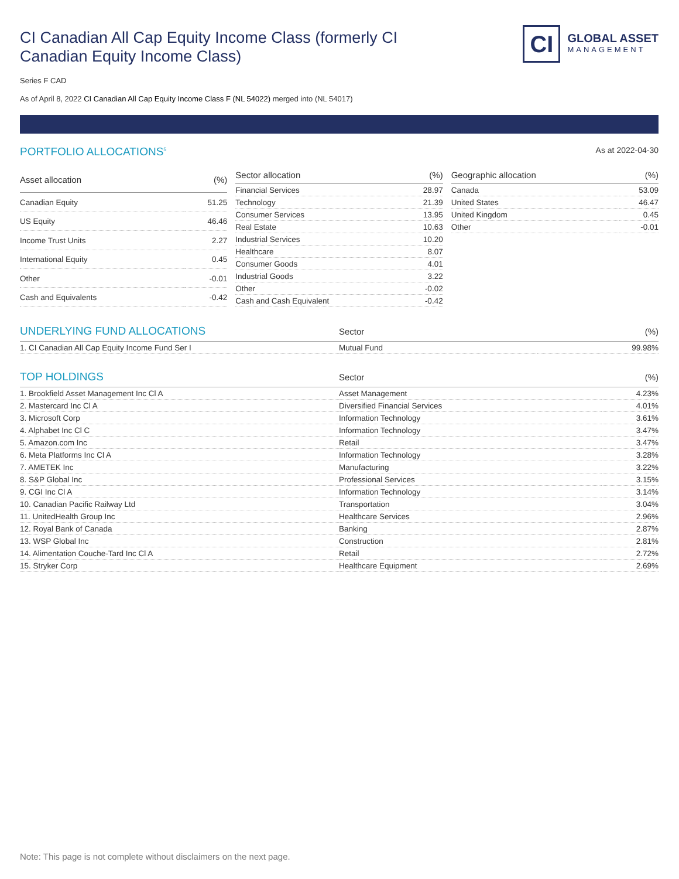CI Canadian All Cap Equity Income Class (formerly CI Canadian Equity Income Class)
CI
GLOBAL ASSET
MANAGEMENT
Series F CAD
As of April 8, 2022 CI Canadian All Cap Equity Income Class F (NL 54022) merged into (NL 54017)
PORTFOLIO ALLOCATIONS<sup>5</sup>
As at 2022-04-30
| Asset allocation | (%) |
| --- | --- |
| Canadian Equity | 51.25 |
| US Equity | 46.46 |
| Income Trust Units | 2.27 |
| International Equity | 0.45 |
| Other | -0.01 |
| Cash and Equivalents | -0.42 |
| Sector allocation | (%) |
| --- | --- |
| Financial Services | 28.97 |
| Technology | 21.39 |
| Consumer Services | 13.95 |
| Real Estate | 10.63 |
| Industrial Services | 10.20 |
| Healthcare | 8.07 |
| Consumer Goods | 4.01 |
| Industrial Goods | 3.22 |
| Other | -0.02 |
| Cash and Cash Equivalent | -0.42 |
| Geographic allocation | (%) |
| --- | --- |
| Canada | 53.09 |
| United States | 46.47 |
| United Kingdom | 0.45 |
| Other | -0.01 |
| UNDERLYING FUND ALLOCATIONS | Sector | (%) |
| --- | --- | --- |
| 1. CI Canadian All Cap Equity Income Fund Ser I | Mutual Fund | 99.98% |
| TOP HOLDINGS | Sector | (%) |
| --- | --- | --- |
| 1. Brookfield Asset Management Inc Cl A | Asset Management | 4.23% |
| 2. Mastercard Inc Cl A | Diversified Financial Services | 4.01% |
| 3. Microsoft Corp | Information Technology | 3.61% |
| 4. Alphabet Inc Cl C | Information Technology | 3.47% |
| 5. Amazon.com Inc | Retail | 3.47% |
| 6. Meta Platforms Inc Cl A | Information Technology | 3.28% |
| 7. AMETEK Inc | Manufacturing | 3.22% |
| 8. S&P Global Inc | Professional Services | 3.15% |
| 9. CGI Inc Cl A | Information Technology | 3.14% |
| 10. Canadian Pacific Railway Ltd | Transportation | 3.04% |
| 11. UnitedHealth Group Inc | Healthcare Services | 2.96% |
| 12. Royal Bank of Canada | Banking | 2.87% |
| 13. WSP Global Inc | Construction | 2.81% |
| 14. Alimentation Couche-Tard Inc Cl A | Retail | 2.72% |
| 15. Stryker Corp | Healthcare Equipment | 2.69% |
Note: This page is not complete without disclaimers on the next page.